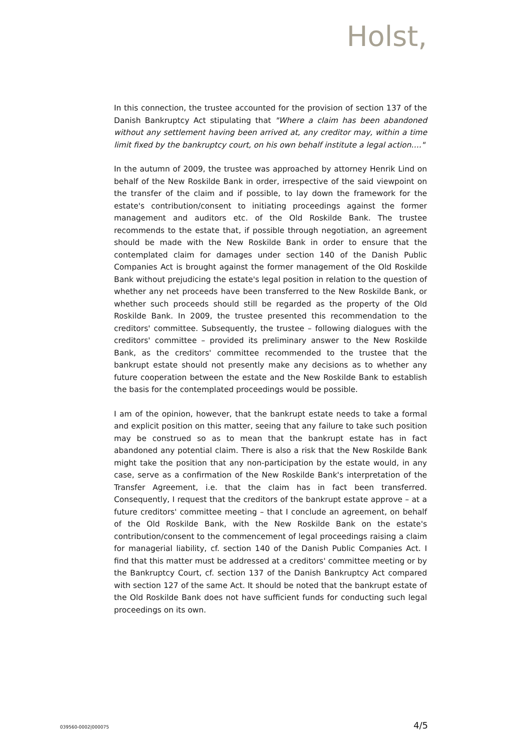Holst,
In this connection, the trustee accounted for the provision of section 137 of the Danish Bankruptcy Act stipulating that "Where a claim has been abandoned without any settlement having been arrived at, any creditor may, within a time limit fixed by the bankruptcy court, on his own behalf institute a legal action…."
In the autumn of 2009, the trustee was approached by attorney Henrik Lind on behalf of the New Roskilde Bank in order, irrespective of the said viewpoint on the transfer of the claim and if possible, to lay down the framework for the estate's contribution/consent to initiating proceedings against the former management and auditors etc. of the Old Roskilde Bank. The trustee recommends to the estate that, if possible through negotiation, an agreement should be made with the New Roskilde Bank in order to ensure that the contemplated claim for damages under section 140 of the Danish Public Companies Act is brought against the former management of the Old Roskilde Bank without prejudicing the estate's legal position in relation to the question of whether any net proceeds have been transferred to the New Roskilde Bank, or whether such proceeds should still be regarded as the property of the Old Roskilde Bank. In 2009, the trustee presented this recommendation to the creditors' committee. Subsequently, the trustee – following dialogues with the creditors' committee – provided its preliminary answer to the New Roskilde Bank, as the creditors' committee recommended to the trustee that the bankrupt estate should not presently make any decisions as to whether any future cooperation between the estate and the New Roskilde Bank to establish the basis for the contemplated proceedings would be possible.
I am of the opinion, however, that the bankrupt estate needs to take a formal and explicit position on this matter, seeing that any failure to take such position may be construed so as to mean that the bankrupt estate has in fact abandoned any potential claim. There is also a risk that the New Roskilde Bank might take the position that any non-participation by the estate would, in any case, serve as a confirmation of the New Roskilde Bank's interpretation of the Transfer Agreement, i.e. that the claim has in fact been transferred. Consequently, I request that the creditors of the bankrupt estate approve – at a future creditors' committee meeting – that I conclude an agreement, on behalf of the Old Roskilde Bank, with the New Roskilde Bank on the estate's contribution/consent to the commencement of legal proceedings raising a claim for managerial liability, cf. section 140 of the Danish Public Companies Act. I find that this matter must be addressed at a creditors' committee meeting or by the Bankruptcy Court, cf. section 137 of the Danish Bankruptcy Act compared with section 127 of the same Act. It should be noted that the bankrupt estate of the Old Roskilde Bank does not have sufficient funds for conducting such legal proceedings on its own.
039560-0002|000075 4/5